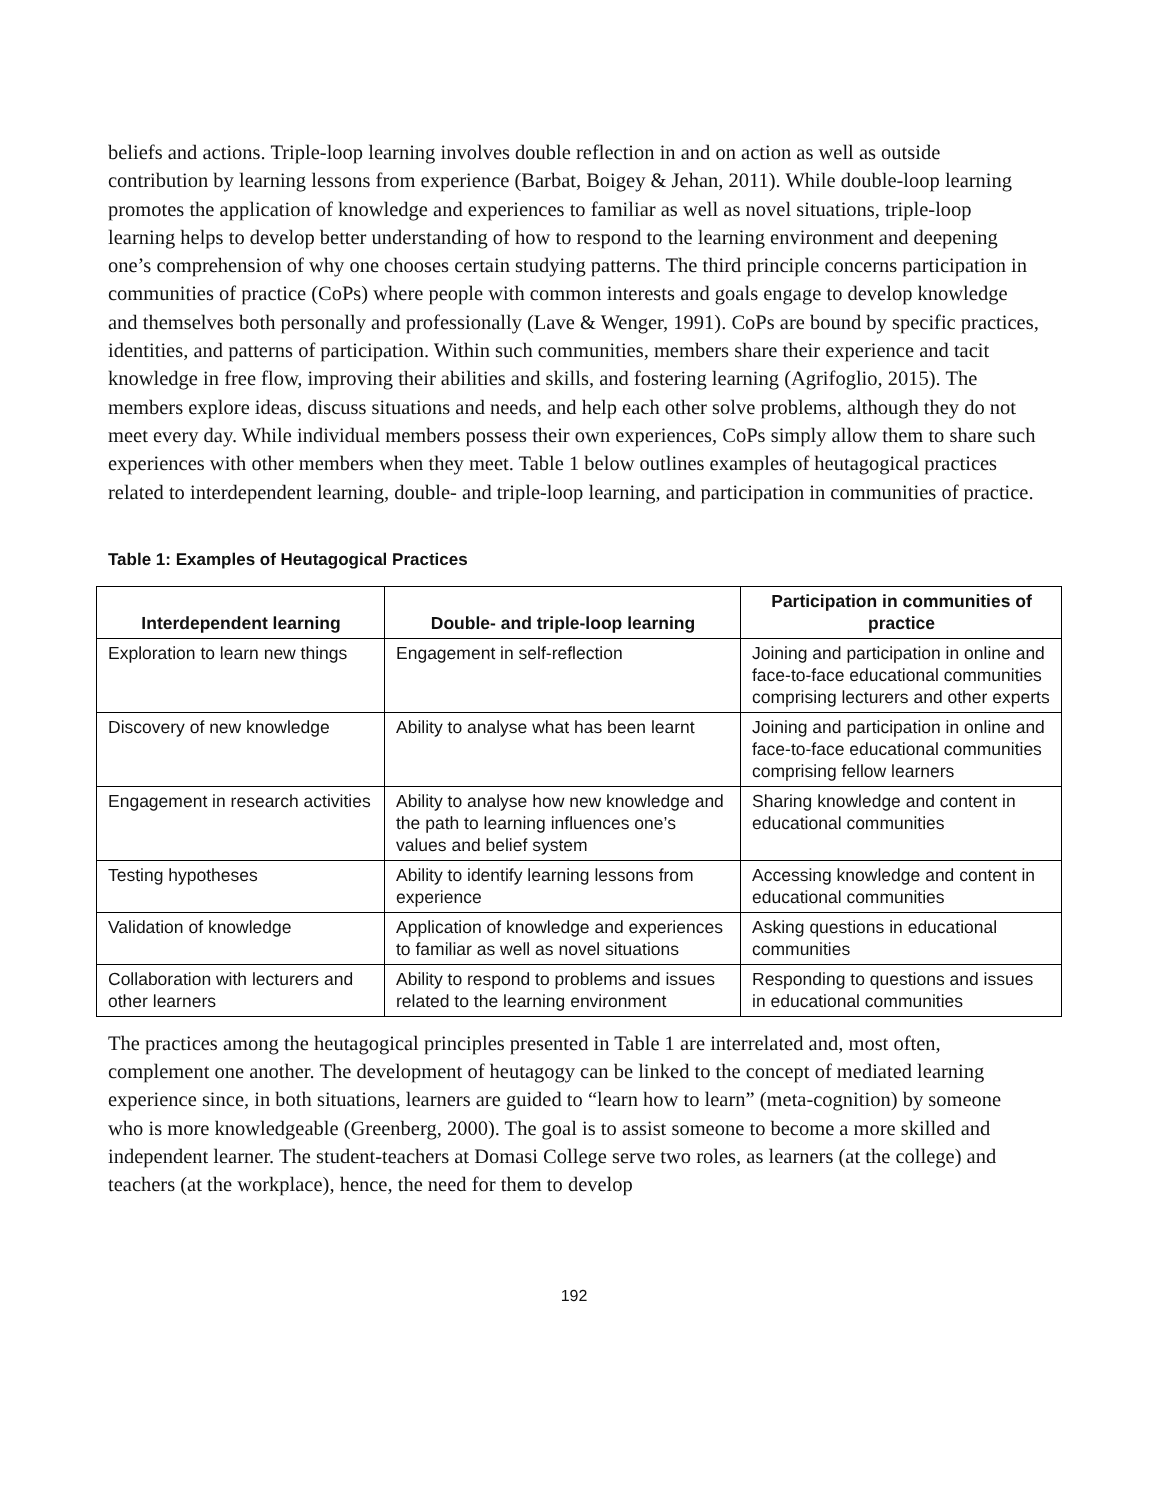beliefs and actions. Triple-loop learning involves double reflection in and on action as well as outside contribution by learning lessons from experience (Barbat, Boigey & Jehan, 2011). While double-loop learning promotes the application of knowledge and experiences to familiar as well as novel situations, triple-loop learning helps to develop better understanding of how to respond to the learning environment and deepening one’s comprehension of why one chooses certain studying patterns. The third principle concerns participation in communities of practice (CoPs) where people with common interests and goals engage to develop knowledge and themselves both personally and professionally (Lave & Wenger, 1991). CoPs are bound by specific practices, identities, and patterns of participation. Within such communities, members share their experience and tacit knowledge in free flow, improving their abilities and skills, and fostering learning (Agrifoglio, 2015). The members explore ideas, discuss situations and needs, and help each other solve problems, although they do not meet every day. While individual members possess their own experiences, CoPs simply allow them to share such experiences with other members when they meet. Table 1 below outlines examples of heutagogical practices related to interdependent learning, double- and triple-loop learning, and participation in communities of practice.
Table 1: Examples of Heutagogical Practices
| Interdependent learning | Double- and triple-loop learning | Participation in communities of practice |
| --- | --- | --- |
| Exploration to learn new things | Engagement in self-reflection | Joining and participation in online and face-to-face educational communities comprising lecturers and other experts |
| Discovery of new knowledge | Ability to analyse what has been learnt | Joining and participation in online and face-to-face educational communities comprising fellow learners |
| Engagement in research activities | Ability to analyse how new knowledge and the path to learning influences one’s values and belief system | Sharing knowledge and content in educational communities |
| Testing hypotheses | Ability to identify learning lessons from experience | Accessing knowledge and content in educational communities |
| Validation of knowledge | Application of knowledge and experiences to familiar as well as novel situations | Asking questions in educational communities |
| Collaboration with lecturers and other learners | Ability to respond to problems and issues related to the learning environment | Responding to questions and issues in educational communities |
The practices among the heutagogical principles presented in Table 1 are interrelated and, most often, complement one another. The development of heutagogy can be linked to the concept of mediated learning experience since, in both situations, learners are guided to “learn how to learn” (meta-cognition) by someone who is more knowledgeable (Greenberg, 2000). The goal is to assist someone to become a more skilled and independent learner. The student-teachers at Domasi College serve two roles, as learners (at the college) and teachers (at the workplace), hence, the need for them to develop
192